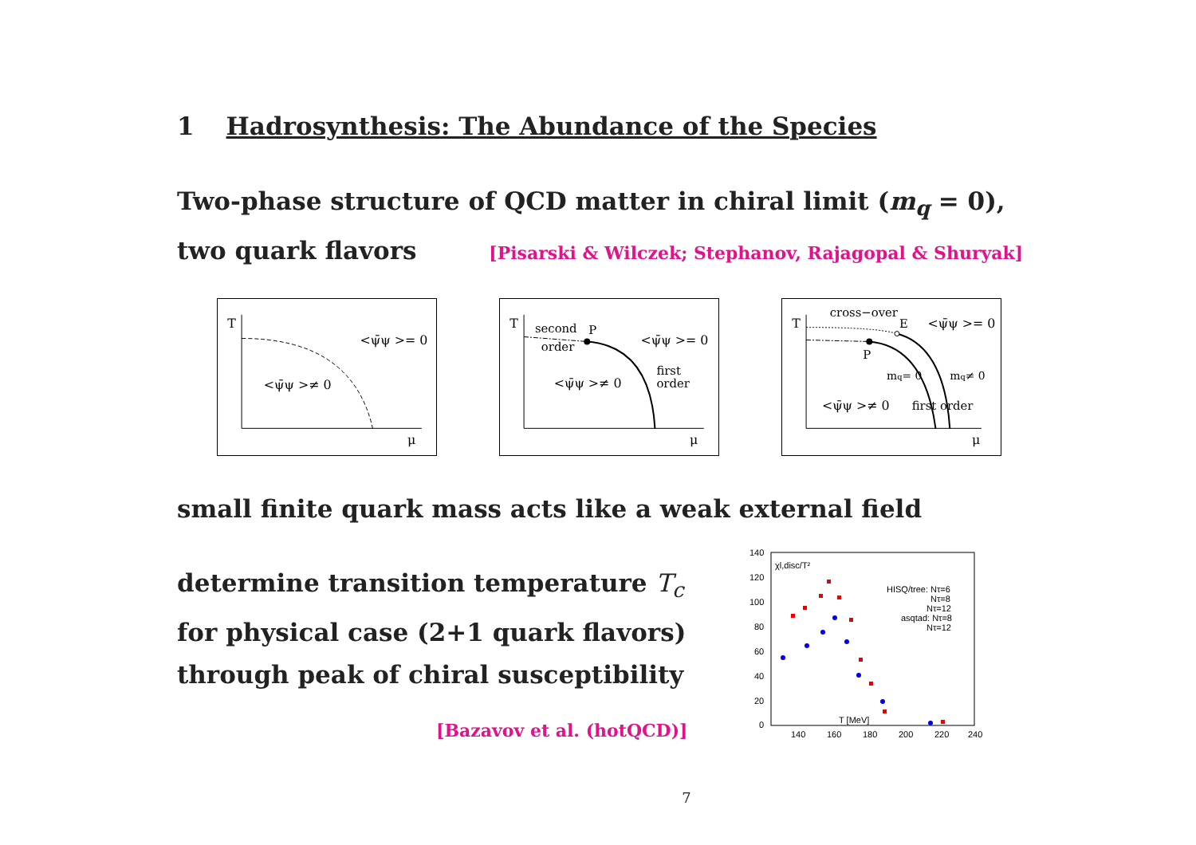1 Hadrosynthesis: The Abundance of the Species
Two-phase structure of QCD matter in chiral limit (m<sub>q</sub> = 0),
two quark flavors [Pisarski & Wilczek; Stephanov, Rajagopal & Shuryak]
T
μ
<ψ̄ψ >= 0
<ψ̄ψ >≠ 0
T
second
order
P
<ψ̄ψ >= 0
first
order
<ψ̄ψ >≠ 0
μ
T
cross−over
E
P
<ψ̄ψ >= 0
mq= 0
mq≠ 0
<ψ̄ψ >≠ 0
first order
μ
small finite quark mass acts like a weak external field
determine transition temperature T<sub>c</sub>
for physical case (2+1 quark flavors)
through peak of chiral susceptibility
[Bazavov et al. (hotQCD)]
140
120
100
80
60
40
20
0
140
160
180
200
220
240
χl,disc/T²
HISQ/tree: Nτ=6
Nτ=8
Nτ=12
asqtad: Nτ=8
Nτ=12
T [MeV]
7